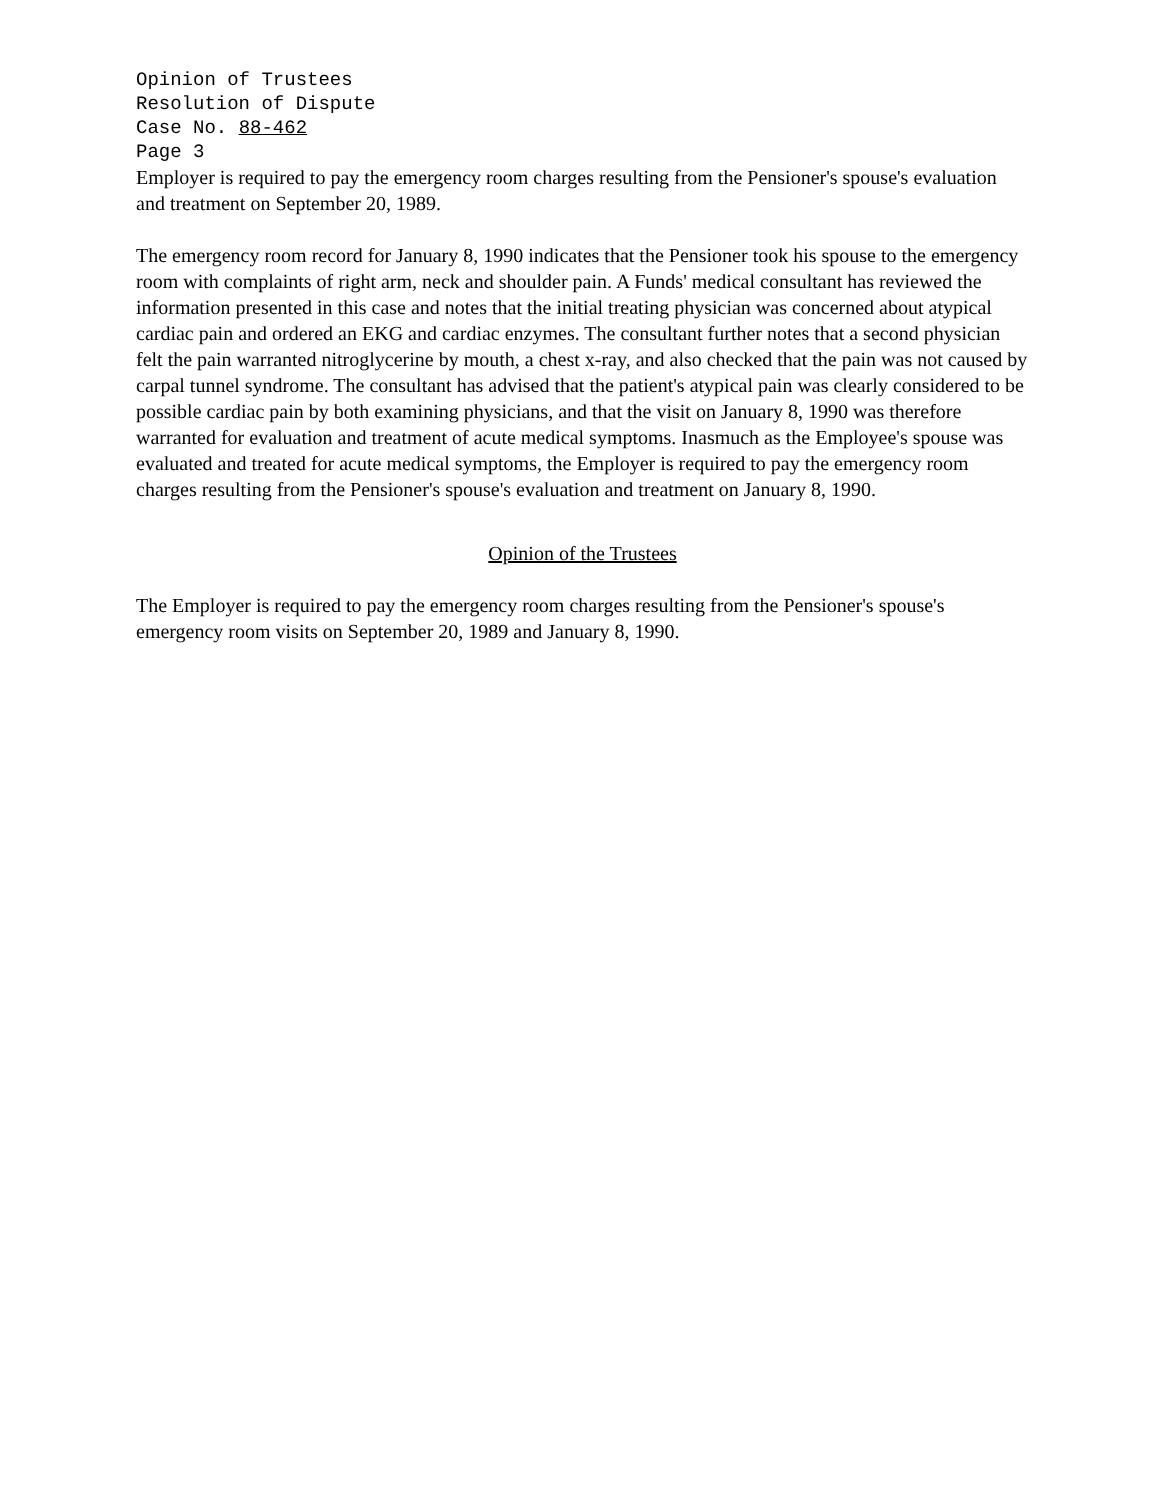Opinion of Trustees
Resolution of Dispute
Case No. 88-462
Page 3
Employer is required to pay the emergency room charges resulting from the Pensioner's spouse's evaluation and treatment on September 20, 1989.
The emergency room record for January 8, 1990 indicates that the Pensioner took his spouse to the emergency room with complaints of right arm, neck and shoulder pain. A Funds' medical consultant has reviewed the information presented in this case and notes that the initial treating physician was concerned about atypical cardiac pain and ordered an EKG and cardiac enzymes. The consultant further notes that a second physician felt the pain warranted nitroglycerine by mouth, a chest x-ray, and also checked that the pain was not caused by carpal tunnel syndrome. The consultant has advised that the patient's atypical pain was clearly considered to be possible cardiac pain by both examining physicians, and that the visit on January 8, 1990 was therefore warranted for evaluation and treatment of acute medical symptoms. Inasmuch as the Employee's spouse was evaluated and treated for acute medical symptoms, the Employer is required to pay the emergency room charges resulting from the Pensioner's spouse's evaluation and treatment on January 8, 1990.
Opinion of the Trustees
The Employer is required to pay the emergency room charges resulting from the Pensioner's spouse's emergency room visits on September 20, 1989 and January 8, 1990.